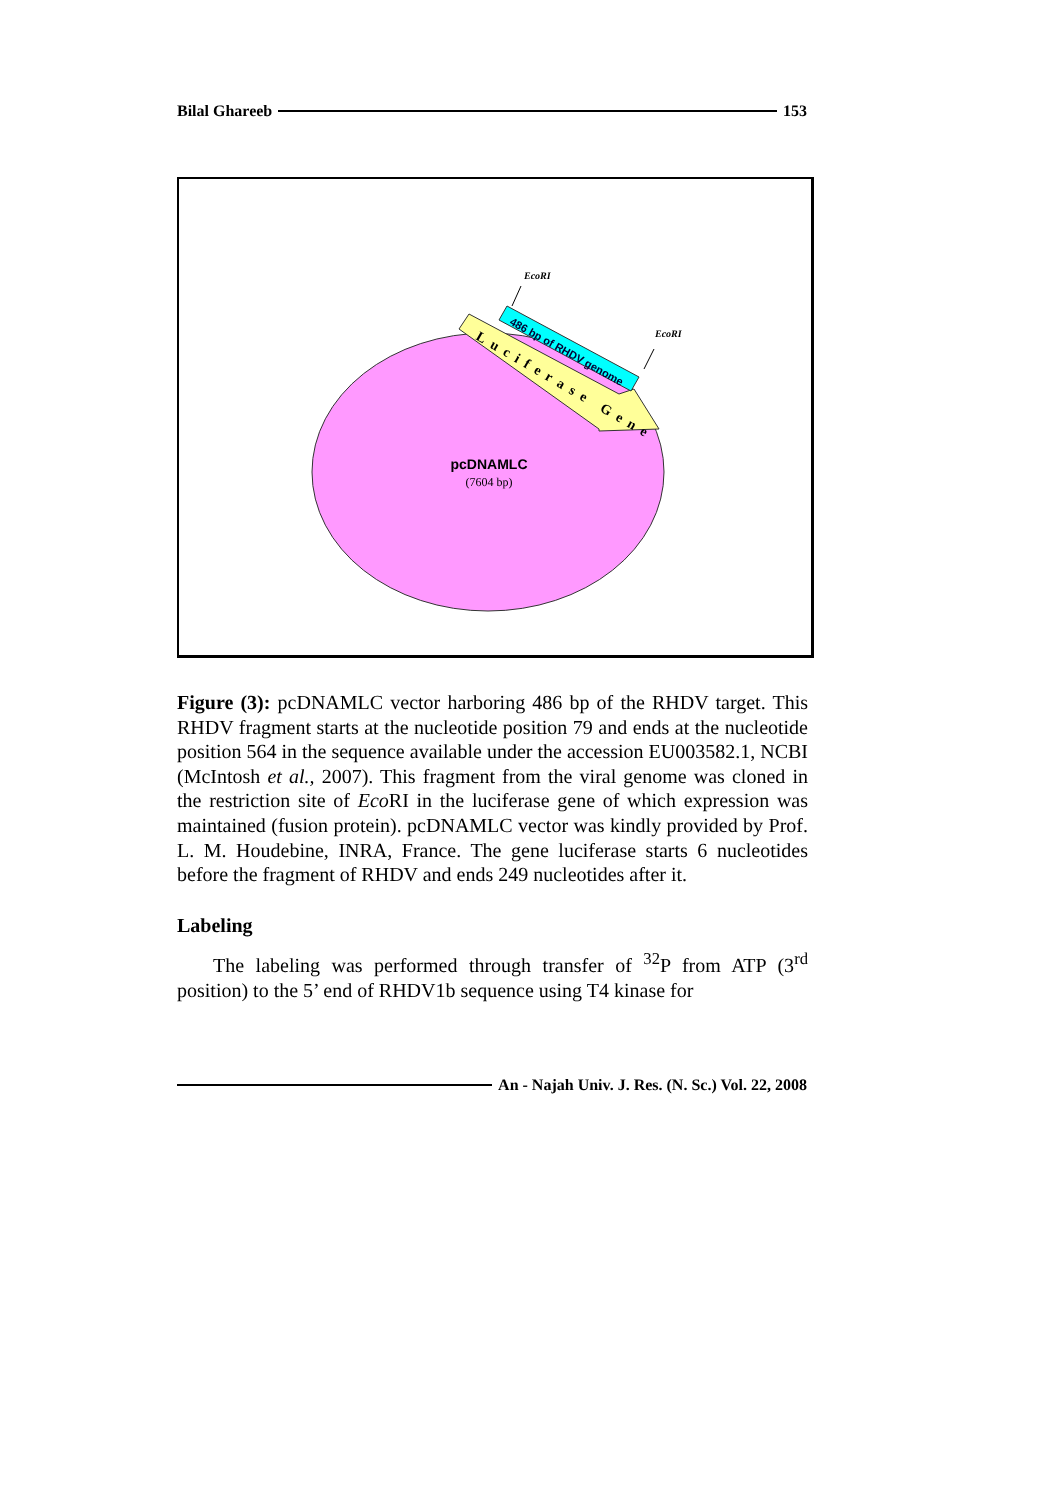Bilal Ghareeb 153
486 bp of RHDV genome
Luciferase Gene
EcoRI
EcoRI
pcDNAMLC
(7604 bp)
Figure (3): pcDNAMLC vector harboring 486 bp of the RHDV target. This RHDV fragment starts at the nucleotide position 79 and ends at the nucleotide position 564 in the sequence available under the accession EU003582.1, NCBI (McIntosh et al., 2007). This fragment from the viral genome was cloned in the restriction site of Eco RI in the luciferase gene of which expression was maintained (fusion protein). pcDNAMLC vector was kindly provided by Prof. L. M. Houdebine, INRA, France. The gene luciferase starts 6 nucleotides before the fragment of RHDV and ends 249 nucleotides after it.
Labeling
The labeling was performed through transfer of <sup>32</sup>P from ATP (3<sup>rd</sup> position) to the 5’ end of RHDV1b sequence using T4 kinase for
An - Najah Univ. J. Res. (N. Sc.) Vol. 22, 2008